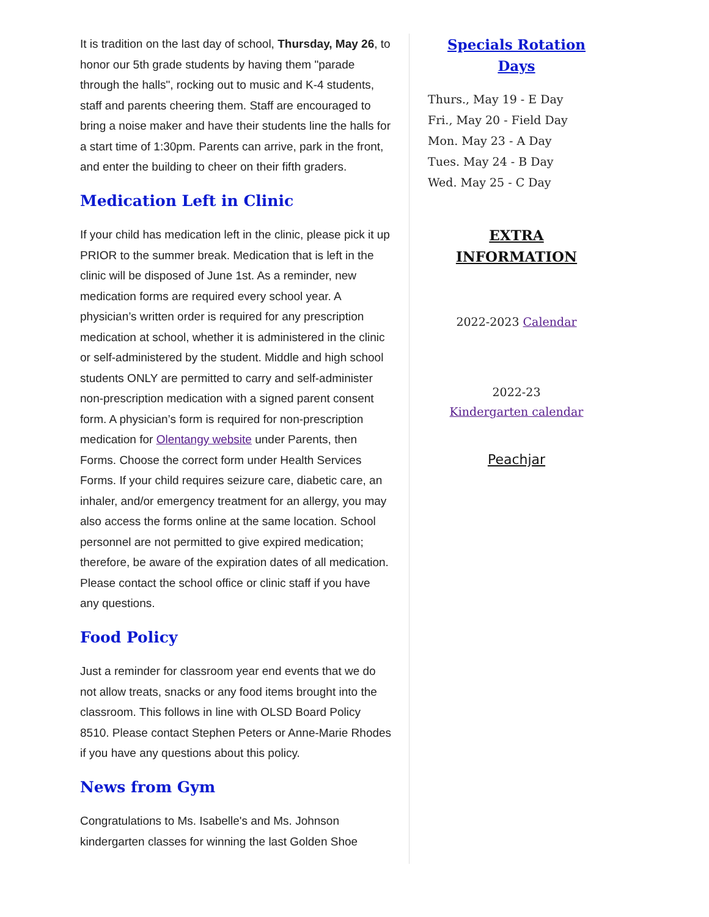It is tradition on the last day of school, Thursday, May 26, to honor our 5th grade students by having them "parade through the halls", rocking out to music and K-4 students, staff and parents cheering them. Staff are encouraged to bring a noise maker and have their students line the halls for a start time of 1:30pm. Parents can arrive, park in the front, and enter the building to cheer on their fifth graders.
Medication Left in Clinic
If your child has medication left in the clinic, please pick it up PRIOR to the summer break. Medication that is left in the clinic will be disposed of June 1st. As a reminder, new medication forms are required every school year. A physician’s written order is required for any prescription medication at school, whether it is administered in the clinic or self-administered by the student. Middle and high school students ONLY are permitted to carry and self-administer non-prescription medication with a signed parent consent form. A physician’s form is required for non-prescription medication for Olentangy website under Parents, then Forms. Choose the correct form under Health Services Forms. If your child requires seizure care, diabetic care, an inhaler, and/or emergency treatment for an allergy, you may also access the forms online at the same location. School personnel are not permitted to give expired medication; therefore, be aware of the expiration dates of all medication. Please contact the school office or clinic staff if you have any questions.
Food Policy
Just a reminder for classroom year end events that we do not allow treats, snacks or any food items brought into the classroom. This follows in line with OLSD Board Policy 8510. Please contact Stephen Peters or Anne-Marie Rhodes if you have any questions about this policy.
News from Gym
Congratulations to Ms. Isabelle's and Ms. Johnson kindergarten classes for winning the last Golden Shoe
Specials Rotation
Days
Thurs., May 19 - E Day
Fri., May 20 - Field Day
Mon. May 23 - A Day
Tues. May 24 - B Day
Wed. May 25 - C Day
EXTRA
INFORMATION
2022-2023 Calendar
2022-23
Kindergarten calendar
Peachjar